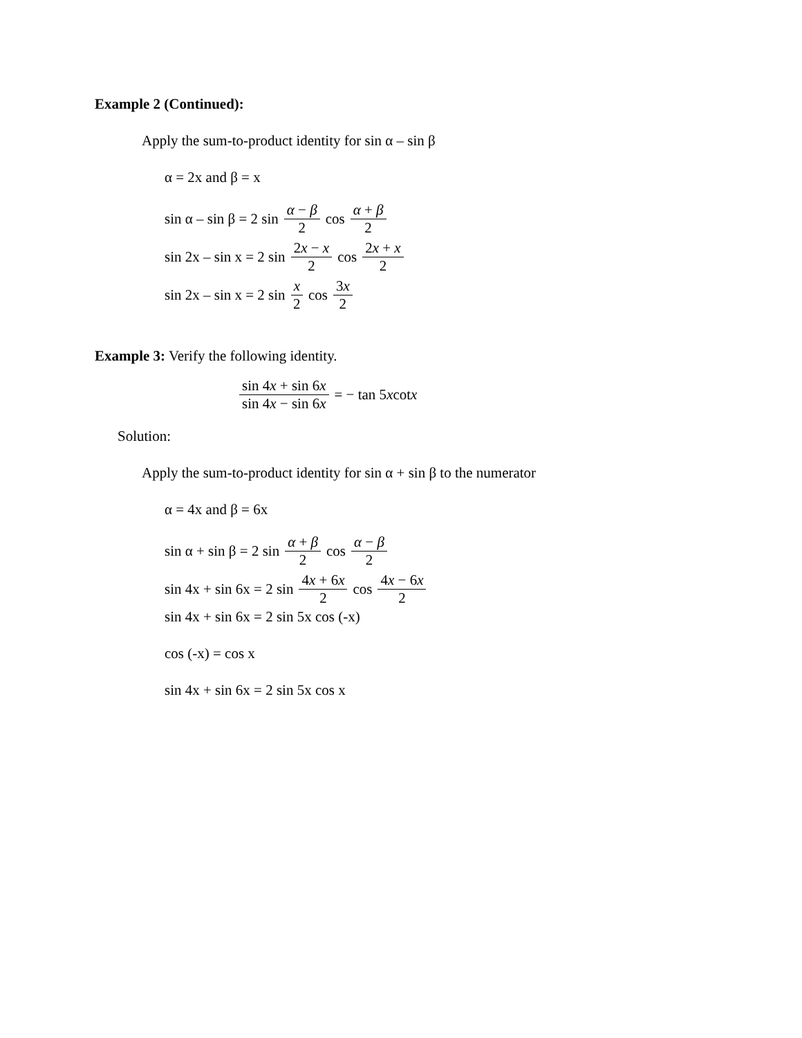Example 2 (Continued):
Apply the sum-to-product identity for sin α – sin β
α = 2x and β = x
sin α – sin β = 2 sin α − β 2 cos α + β 2
sin 2x – sin x = 2 sin 2x − x 2 cos 2x + x 2
sin 2x – sin x = 2 sin x 2 cos 3x 2
Example 3: Verify the following identity.
sin 4x + sin 6x sin 4x − sin 6x = − tan 5 x cot x
Solution:
Apply the sum-to-product identity for sin α + sin β to the numerator
α = 4x and β = 6x
sin α + sin β = 2 sin α + β 2 cos α − β 2
sin 4x + sin 6x = 2 sin 4x + 6x 2 cos 4x − 6x 2
sin 4x + sin 6x = 2 sin 5x cos (-x)
cos (-x) = cos x
sin 4x + sin 6x = 2 sin 5x cos x